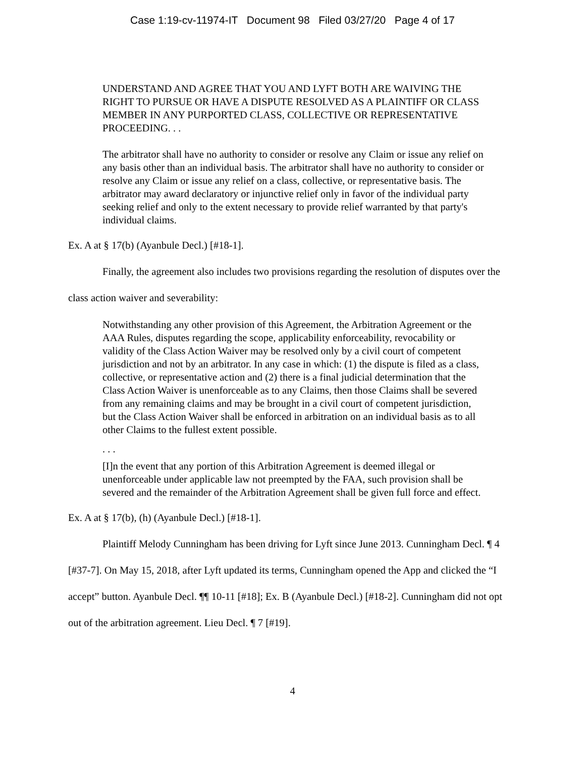Case 1:19-cv-11974-IT Document 98 Filed 03/27/20 Page 4 of 17
UNDERSTAND AND AGREE THAT YOU AND LYFT BOTH ARE WAIVING THE RIGHT TO PURSUE OR HAVE A DISPUTE RESOLVED AS A PLAINTIFF OR CLASS MEMBER IN ANY PURPORTED CLASS, COLLECTIVE OR REPRESENTATIVE PROCEEDING. . .
The arbitrator shall have no authority to consider or resolve any Claim or issue any relief on any basis other than an individual basis. The arbitrator shall have no authority to consider or resolve any Claim or issue any relief on a class, collective, or representative basis. The arbitrator may award declaratory or injunctive relief only in favor of the individual party seeking relief and only to the extent necessary to provide relief warranted by that party's individual claims.
Ex. A at § 17(b) (Ayanbule Decl.) [#18-1].
Finally, the agreement also includes two provisions regarding the resolution of disputes over the class action waiver and severability:
Notwithstanding any other provision of this Agreement, the Arbitration Agreement or the AAA Rules, disputes regarding the scope, applicability enforceability, revocability or validity of the Class Action Waiver may be resolved only by a civil court of competent jurisdiction and not by an arbitrator. In any case in which: (1) the dispute is filed as a class, collective, or representative action and (2) there is a final judicial determination that the Class Action Waiver is unenforceable as to any Claims, then those Claims shall be severed from any remaining claims and may be brought in a civil court of competent jurisdiction, but the Class Action Waiver shall be enforced in arbitration on an individual basis as to all other Claims to the fullest extent possible.
. . .
[I]n the event that any portion of this Arbitration Agreement is deemed illegal or unenforceable under applicable law not preempted by the FAA, such provision shall be severed and the remainder of the Arbitration Agreement shall be given full force and effect.
Ex. A at § 17(b), (h) (Ayanbule Decl.) [#18-1].
Plaintiff Melody Cunningham has been driving for Lyft since June 2013. Cunningham Decl. ¶ 4 [#37-7]. On May 15, 2018, after Lyft updated its terms, Cunningham opened the App and clicked the “I accept” button. Ayanbule Decl. ¶¶ 10-11 [#18]; Ex. B (Ayanbule Decl.) [#18-2]. Cunningham did not opt out of the arbitration agreement. Lieu Decl. ¶ 7 [#19].
4